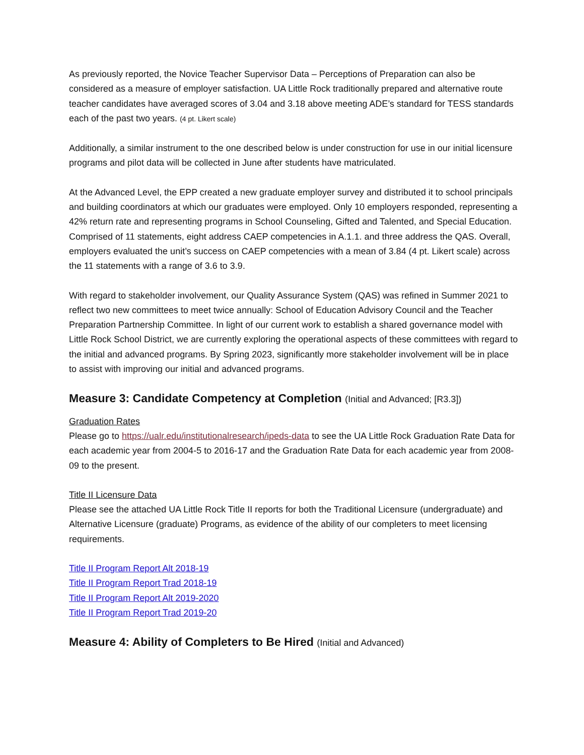As previously reported, the Novice Teacher Supervisor Data – Perceptions of Preparation can also be considered as a measure of employer satisfaction. UA Little Rock traditionally prepared and alternative route teacher candidates have averaged scores of 3.04 and 3.18 above meeting ADE’s standard for TESS standards each of the past two years. (4 pt. Likert scale)
Additionally, a similar instrument to the one described below is under construction for use in our initial licensure programs and pilot data will be collected in June after students have matriculated.
At the Advanced Level, the EPP created a new graduate employer survey and distributed it to school principals and building coordinators at which our graduates were employed. Only 10 employers responded, representing a 42% return rate and representing programs in School Counseling, Gifted and Talented, and Special Education. Comprised of 11 statements, eight address CAEP competencies in A.1.1. and three address the QAS. Overall, employers evaluated the unit’s success on CAEP competencies with a mean of 3.84 (4 pt. Likert scale) across the 11 statements with a range of 3.6 to 3.9.
With regard to stakeholder involvement, our Quality Assurance System (QAS) was refined in Summer 2021 to reflect two new committees to meet twice annually: School of Education Advisory Council and the Teacher Preparation Partnership Committee. In light of our current work to establish a shared governance model with Little Rock School District, we are currently exploring the operational aspects of these committees with regard to the initial and advanced programs. By Spring 2023, significantly more stakeholder involvement will be in place to assist with improving our initial and advanced programs.
Measure 3: Candidate Competency at Completion (Initial and Advanced; [R3.3])
Graduation Rates
Please go to https://ualr.edu/institutionalresearch/ipeds-data to see the UA Little Rock Graduation Rate Data for each academic year from 2004-5 to 2016-17 and the Graduation Rate Data for each academic year from 2008-09 to the present.
Title II Licensure Data
Please see the attached UA Little Rock Title II reports for both the Traditional Licensure (undergraduate) and Alternative Licensure (graduate) Programs, as evidence of the ability of our completers to meet licensing requirements.
Title II Program Report Alt 2018-19
Title II Program Report Trad 2018-19
Title II Program Report Alt 2019-2020
Title II Program Report Trad 2019-20
Measure 4: Ability of Completers to Be Hired (Initial and Advanced)